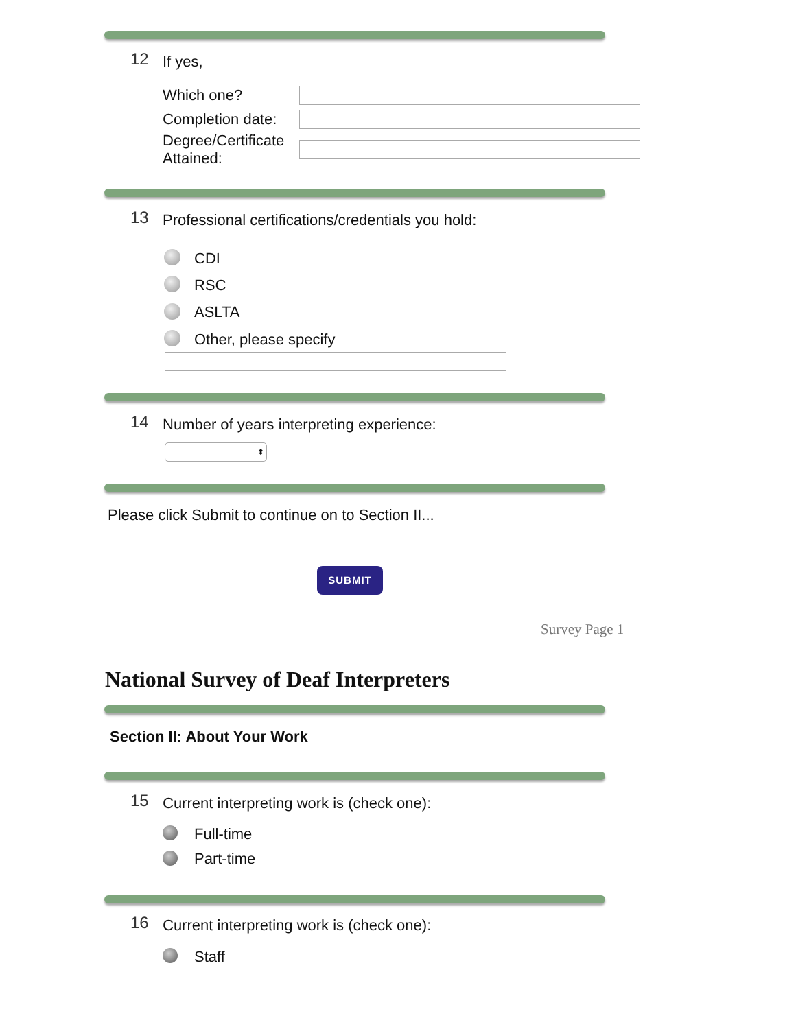12 If yes,
Which one?
Completion date:
Degree/Certificate
Attained:
13 Professional certifications/credentials you hold:
CDI
RSC
ASLTA
Other, please specify
14 Number of years interpreting experience:
⬍
Please click Submit to continue on to Section II...
SUBMIT
Survey Page 1
National Survey of Deaf Interpreters
Section II: About Your Work
15 Current interpreting work is (check one):
Full-time
Part-time
16 Current interpreting work is (check one):
Staff